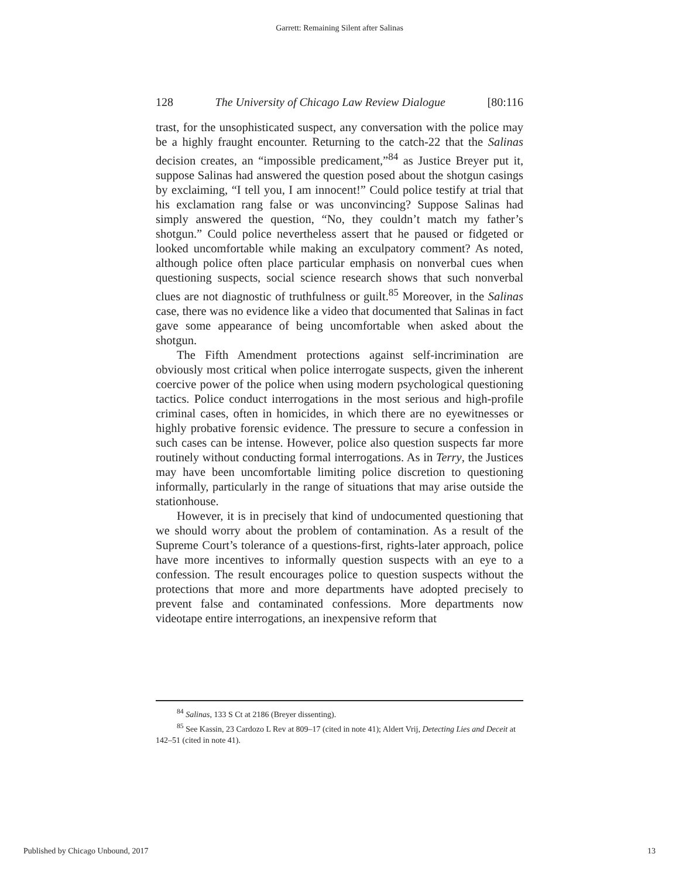Garrett: Remaining Silent after Salinas
128 The University of Chicago Law Review Dialogue [80:116
trast, for the unsophisticated suspect, any conversation with the police may be a highly fraught encounter. Returning to the catch-22 that the Salinas decision creates, an “impossible predicament,”<sup>84</sup> as Justice Breyer put it, suppose Salinas had answered the question posed about the shotgun casings by exclaiming, “I tell you, I am innocent!” Could police testify at trial that his exclamation rang false or was unconvincing? Suppose Salinas had simply answered the question, “No, they couldn’t match my father’s shotgun.” Could police nevertheless assert that he paused or fidgeted or looked uncomfortable while making an exculpatory comment? As noted, although police often place particular emphasis on nonverbal cues when questioning suspects, social science research shows that such nonverbal clues are not diagnostic of truthfulness or guilt.<sup>85</sup> Moreover, in the Salinas case, there was no evidence like a video that documented that Salinas in fact gave some appearance of being uncomfortable when asked about the shotgun.
The Fifth Amendment protections against self-incrimination are obviously most critical when police interrogate suspects, given the inherent coercive power of the police when using modern psychological questioning tactics. Police conduct interrogations in the most serious and high-profile criminal cases, often in homicides, in which there are no eyewitnesses or highly probative forensic evidence. The pressure to secure a confession in such cases can be intense. However, police also question suspects far more routinely without conducting formal interrogations. As in Terry, the Justices may have been uncomfortable limiting police discretion to questioning informally, particularly in the range of situations that may arise outside the stationhouse.
However, it is in precisely that kind of undocumented questioning that we should worry about the problem of contamination. As a result of the Supreme Court’s tolerance of a questions-first, rights-later approach, police have more incentives to informally question suspects with an eye to a confession. The result encourages police to question suspects without the protections that more and more departments have adopted precisely to prevent false and contaminated confessions. More departments now videotape entire interrogations, an inexpensive reform that
<sup>84</sup> Salinas, 133 S Ct at 2186 (Breyer dissenting).
<sup>85</sup> See Kassin, 23 Cardozo L Rev at 809–17 (cited in note 41); Aldert Vrij, Detecting Lies and Deceit at 142–51 (cited in note 41).
Published by Chicago Unbound, 2017 13